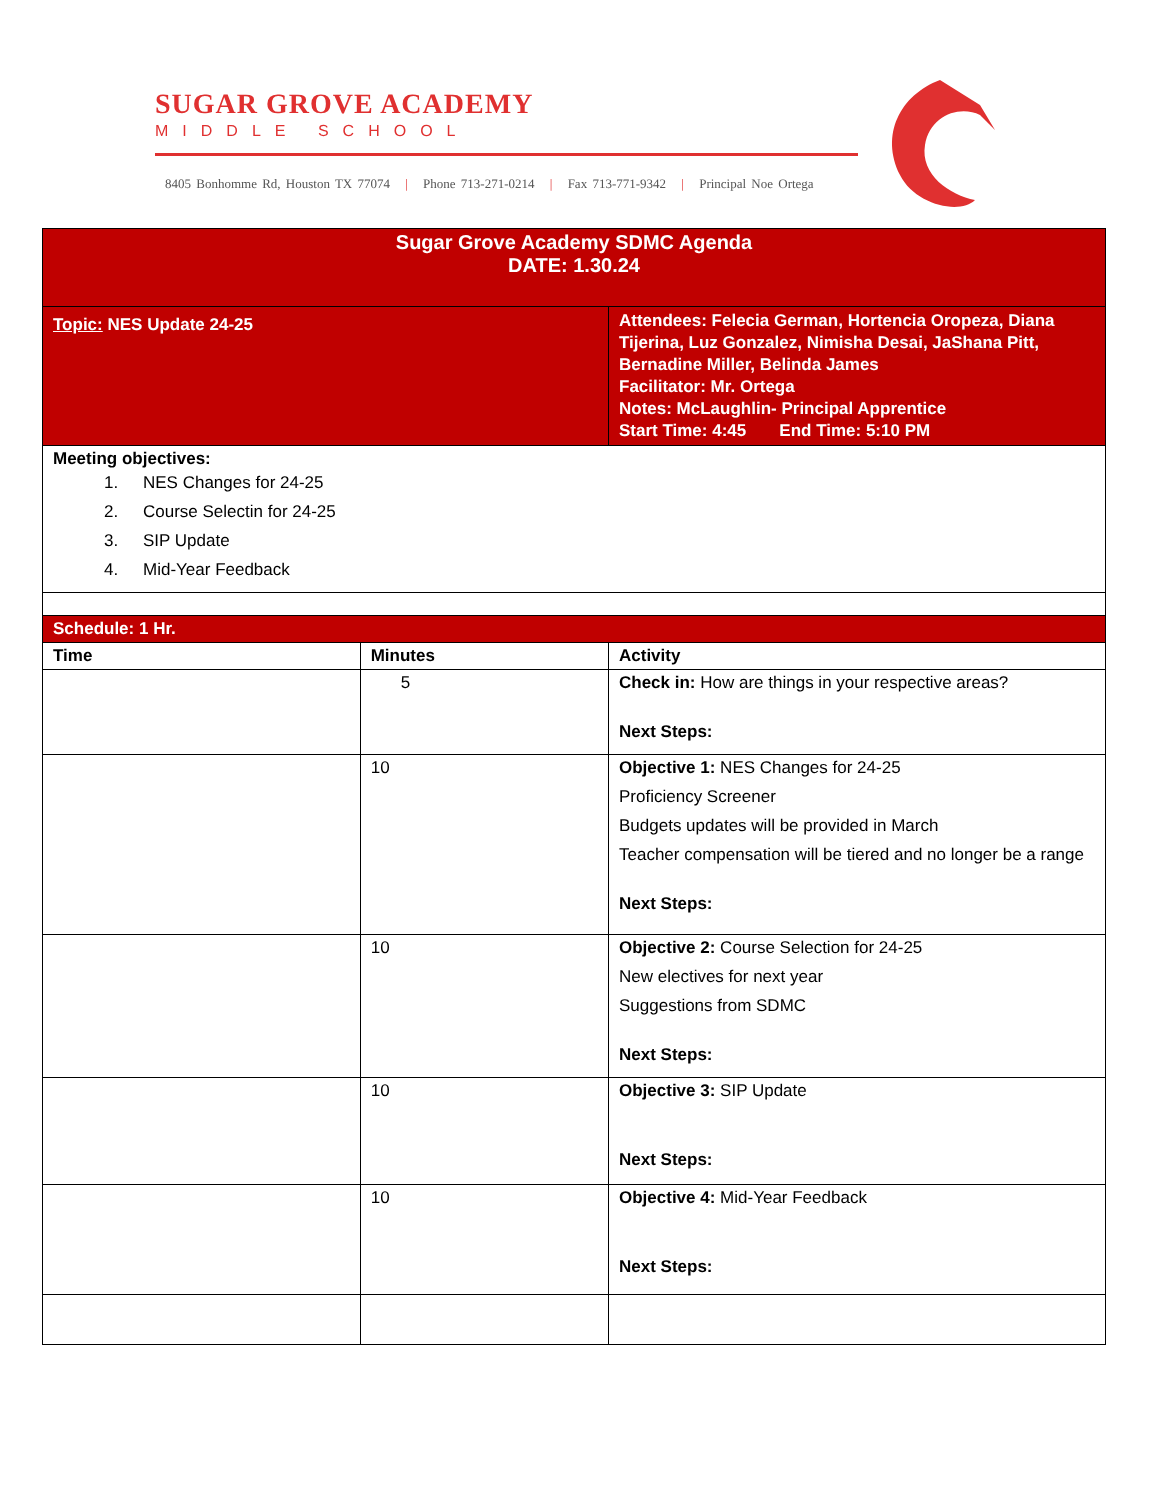SUGAR GROVE ACADEMY
MIDDLE SCHOOL
8405 Bonhomme Rd, Houston TX 77074 | Phone 713-271-0214 | Fax 713-771-9342 | Principal Noe Ortega
| Sugar Grove Academy SDMC Agenda DATE: 1.30.24 | | |
| Topic: NES Update 24-25 | | Attendees: Felecia German, Hortencia Oropeza, Diana Tijerina, Luz Gonzalez, Nimisha Desai, JaShana Pitt, Bernadine Miller, Belinda James Facilitator: Mr. Ortega Notes: McLaughlin- Principal Apprentice Start Time: 4:45 End Time: 5:10 PM |
| Meeting objectives: 1. NES Changes for 24-25 2. Course Selectin for 24-25 3. SIP Update 4. Mid-Year Feedback | | |
| Schedule: 1 Hr. | | |
| Time | Minutes | Activity |
| | 5 | Check in: How are things in your respective areas? Next Steps: |
| | 10 | Objective 1: NES Changes for 24-25 Proficiency Screener Budgets updates will be provided in March Teacher compensation will be tiered and no longer be a range Next Steps: |
| | 10 | Objective 2: Course Selection for 24-25 New electives for next year Suggestions from SDMC Next Steps: |
| | 10 | Objective 3: SIP Update Next Steps: |
| | 10 | Objective 4: Mid-Year Feedback Next Steps: |